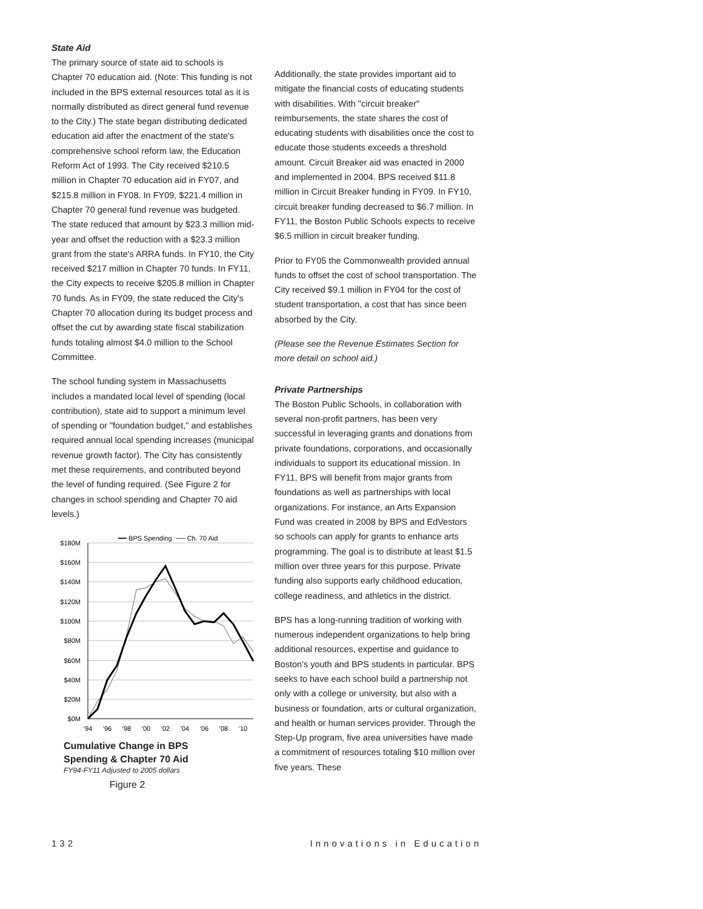State Aid
The primary source of state aid to schools is Chapter 70 education aid. (Note: This funding is not included in the BPS external resources total as it is normally distributed as direct general fund revenue to the City.) The state began distributing dedicated education aid after the enactment of the state's comprehensive school reform law, the Education Reform Act of 1993. The City received $210.5 million in Chapter 70 education aid in FY07, and $215.8 million in FY08. In FY09, $221.4 million in Chapter 70 general fund revenue was budgeted. The state reduced that amount by $23.3 million mid-year and offset the reduction with a $23.3 million grant from the state's ARRA funds. In FY10, the City received $217 million in Chapter 70 funds. In FY11, the City expects to receive $205.8 million in Chapter 70 funds. As in FY09, the state reduced the City's Chapter 70 allocation during its budget process and offset the cut by awarding state fiscal stabilization funds totaling almost $4.0 million to the School Committee.
The school funding system in Massachusetts includes a mandated local level of spending (local contribution), state aid to support a minimum level of spending or "foundation budget," and establishes required annual local spending increases (municipal revenue growth factor). The City has consistently met these requirements, and contributed beyond the level of funding required. (See Figure 2 for changes in school spending and Chapter 70 aid levels.)
━━ BPS Spending
── Ch. 70 Aid
$180M
$160M
$140M
$120M
$100M
$80M
$60M
$40M
$20M
$0M
'94
'96
'98
'00
'02
'04
'06
'08
'10
Cumulative Change in BPS
Spending & Chapter 70 Aid
FY94-FY11 Adjusted to 2005 dollars
Figure 2
Additionally, the state provides important aid to mitigate the financial costs of educating students with disabilities. With "circuit breaker" reimbursements, the state shares the cost of educating students with disabilities once the cost to educate those students exceeds a threshold amount. Circuit Breaker aid was enacted in 2000 and implemented in 2004. BPS received $11.8 million in Circuit Breaker funding in FY09. In FY10, circuit breaker funding decreased to $6.7 million. In FY11, the Boston Public Schools expects to receive $6.5 million in circuit breaker funding.
Prior to FY05 the Commonwealth provided annual funds to offset the cost of school transportation. The City received $9.1 million in FY04 for the cost of student transportation, a cost that has since been absorbed by the City.
(Please see the Revenue Estimates Section for more detail on school aid.)
Private Partnerships
The Boston Public Schools, in collaboration with several non-profit partners, has been very successful in leveraging grants and donations from private foundations, corporations, and occasionally individuals to support its educational mission. In FY11, BPS will benefit from major grants from foundations as well as partnerships with local organizations. For instance, an Arts Expansion Fund was created in 2008 by BPS and EdVestors so schools can apply for grants to enhance arts programming. The goal is to distribute at least $1.5 million over three years for this purpose. Private funding also supports early childhood education, college readiness, and athletics in the district.
BPS has a long-running tradition of working with numerous independent organizations to help bring additional resources, expertise and guidance to Boston's youth and BPS students in particular. BPS seeks to have each school build a partnership not only with a college or university, but also with a business or foundation, arts or cultural organization, and health or human services provider. Through the Step-Up program, five area universities have made a commitment of resources totaling $10 million over five years. These
132 Innovations in Education